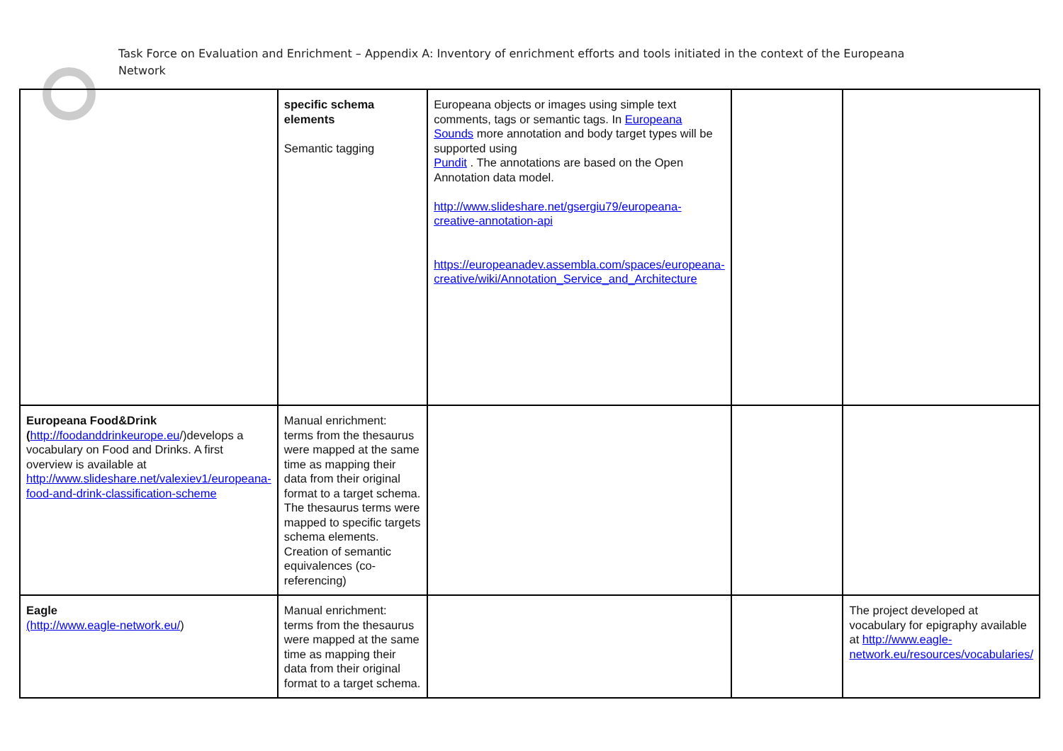Task Force on Evaluation and Enrichment – Appendix A: Inventory of enrichment efforts and tools initiated in the context of the Europeana Network
| | specific schema elements Semantic tagging | Europeana objects or images using simple text comments, tags or semantic tags. In Europeana Sounds more annotation and body target types will be supported using Pundit . The annotations are based on the Open Annotation data model. http://www.slideshare.net/gsergiu79/europeana-creative-annotation-api https://europeanadev.assembla.com/spaces/europeana-creative/wiki/Annotation_Service_and_Architecture | | |
| Europeana Food&Drink ( http://foodanddrinkeurope.eu /)develops a vocabulary on Food and Drinks. A first overview is available at http://www.slideshare.net/valexiev1/europeana-food-and-drink-classification-scheme | Manual enrichment: terms from the thesaurus were mapped at the same time as mapping their data from their original format to a target schema. The thesaurus terms were mapped to specific targets schema elements. Creation of semantic equivalences (co-referencing) | | | |
| Eagle (http://www.eagle-network.eu/ ) | Manual enrichment: terms from the thesaurus were mapped at the same time as mapping their data from their original format to a target schema. | | | The project developed at vocabulary for epigraphy available at http://www.eagle-network.eu/resources/vocabularies/ |